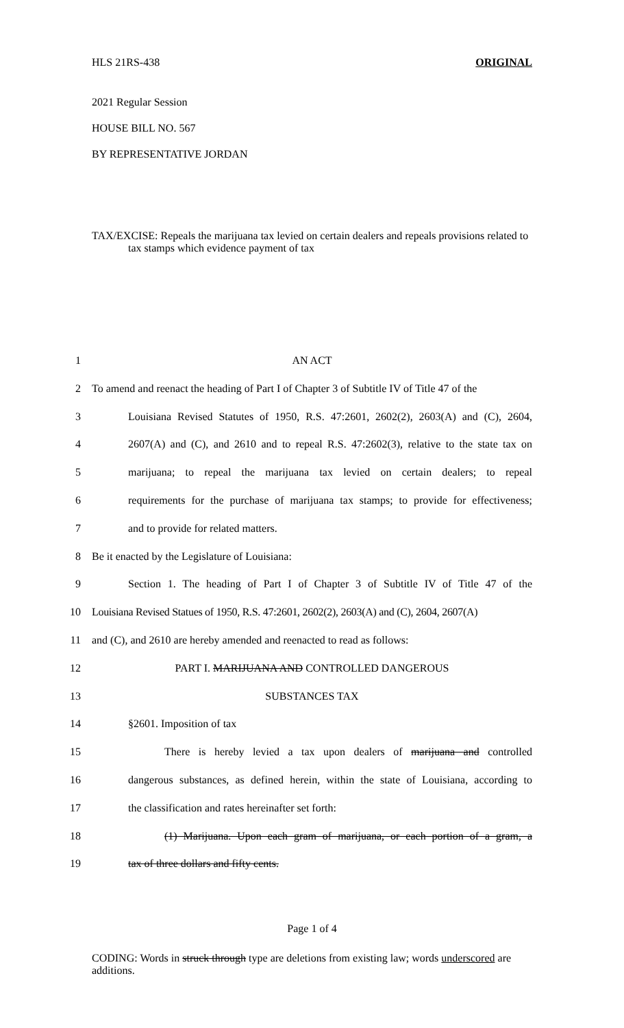HLS 21RS-438 ORIGINAL
2021 Regular Session
HOUSE BILL NO. 567
BY REPRESENTATIVE JORDAN
TAX/EXCISE: Repeals the marijuana tax levied on certain dealers and repeals provisions related to tax stamps which evidence payment of tax
1 AN ACT
2 To amend and reenact the heading of Part I of Chapter 3 of Subtitle IV of Title 47 of the
3 Louisiana Revised Statutes of 1950, R.S. 47:2601, 2602(2), 2603(A) and (C), 2604,
4 2607(A) and (C), and 2610 and to repeal R.S. 47:2602(3), relative to the state tax on
5 marijuana; to repeal the marijuana tax levied on certain dealers; to repeal
6 requirements for the purchase of marijuana tax stamps; to provide for effectiveness;
7 and to provide for related matters.
8 Be it enacted by the Legislature of Louisiana:
9 Section 1. The heading of Part I of Chapter 3 of Subtitle IV of Title 47 of the
10 Louisiana Revised Statues of 1950, R.S. 47:2601, 2602(2), 2603(A) and (C), 2604, 2607(A)
11 and (C), and 2610 are hereby amended and reenacted to read as follows:
12 PART I. MARIJUANA AND CONTROLLED DANGEROUS
13 SUBSTANCES TAX
14 §2601. Imposition of tax
15 There is hereby levied a tax upon dealers of marijuana and controlled
16 dangerous substances, as defined herein, within the state of Louisiana, according to
17 the classification and rates hereinafter set forth:
18 (1) Marijuana. Upon each gram of marijuana, or each portion of a gram, a
19 tax of three dollars and fifty cents.
Page 1 of 4
CODING: Words in struck through type are deletions from existing law; words underscored are additions.